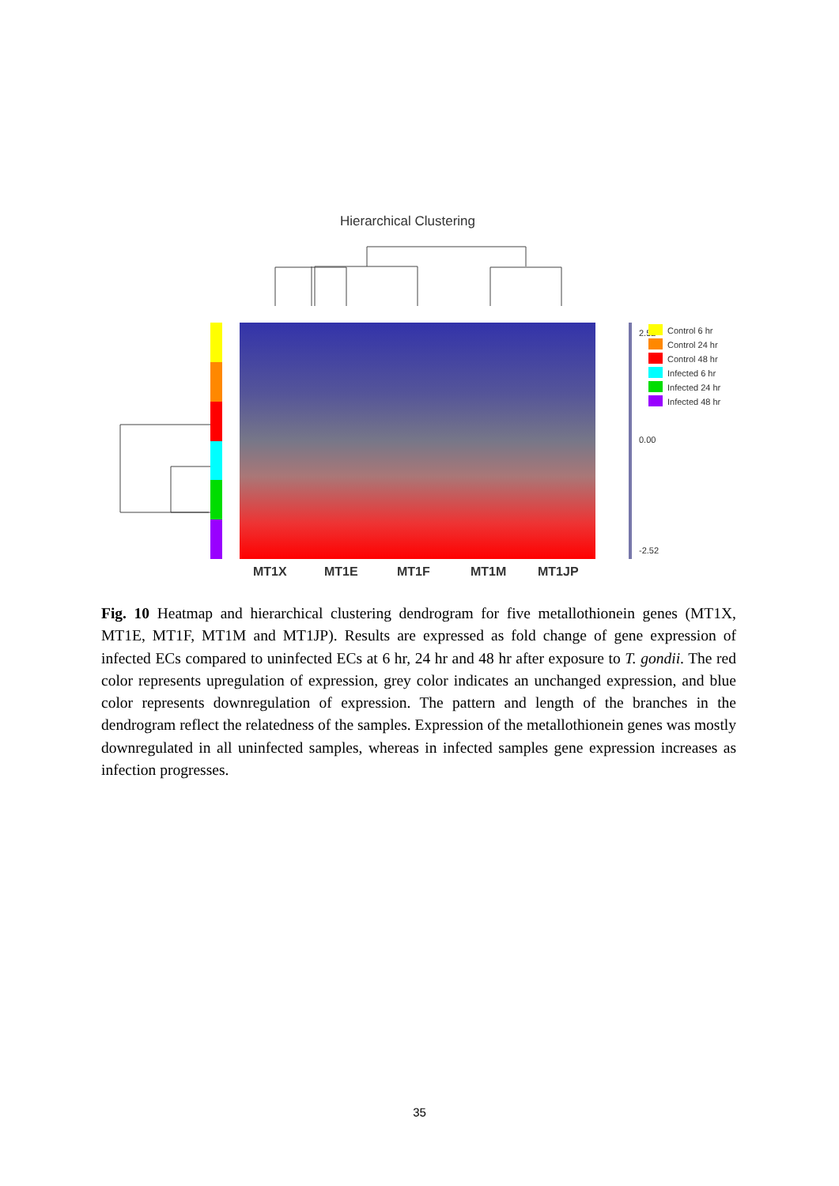Hierarchical Clustering
MT1X
MT1E
MT1F
MT1M
MT1JP
2.52
0.00
-2.52
Control 6 hr
Control 24 hr
Control 48 hr
Infected 6 hr
Infected 24 hr
Infected 48 hr
Fig. 10 Heatmap and hierarchical clustering dendrogram for five metallothionein genes (MT1X, MT1E, MT1F, MT1M and MT1JP). Results are expressed as fold change of gene expression of infected ECs compared to uninfected ECs at 6 hr, 24 hr and 48 hr after exposure to T. gondii. The red color represents upregulation of expression, grey color indicates an unchanged expression, and blue color represents downregulation of expression. The pattern and length of the branches in the dendrogram reflect the relatedness of the samples. Expression of the metallothionein genes was mostly downregulated in all uninfected samples, whereas in infected samples gene expression increases as infection progresses.
35